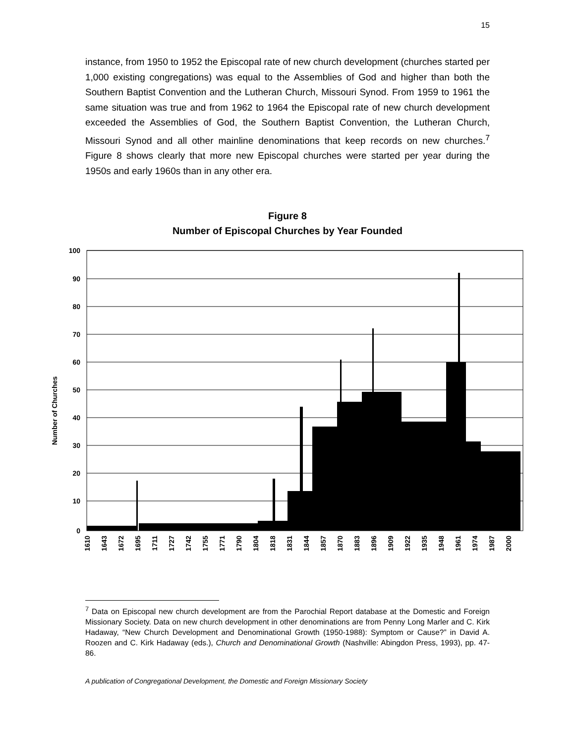15
instance, from 1950 to 1952 the Episcopal rate of new church development (churches started per 1,000 existing congregations) was equal to the Assemblies of God and higher than both the Southern Baptist Convention and the Lutheran Church, Missouri Synod. From 1959 to 1961 the same situation was true and from 1962 to 1964 the Episcopal rate of new church development exceeded the Assemblies of God, the Southern Baptist Convention, the Lutheran Church, Missouri Synod and all other mainline denominations that keep records on new churches.<sup>7</sup> Figure 8 shows clearly that more new Episcopal churches were started per year during the 1950s and early 1960s than in any other era.
Figure 8
Number of Episcopal Churches by Year Founded
Number of Churches
100
90
80
70
60
50
40
30
20
10
0
1610
1643
1672
1695
1711
1727
1742
1755
1771
1790
1804
1818
1831
1844
1857
1870
1883
1896
1909
1922
1935
1948
1961
1974
1987
2000
<sup>7</sup> Data on Episcopal new church development are from the Parochial Report database at the Domestic and Foreign Missionary Society. Data on new church development in other denominations are from Penny Long Marler and C. Kirk Hadaway, “New Church Development and Denominational Growth (1950-1988): Symptom or Cause?” in David A. Roozen and C. Kirk Hadaway (eds.), Church and Denominational Growth (Nashville: Abingdon Press, 1993), pp. 47-86.
A publication of Congregational Development, the Domestic and Foreign Missionary Society